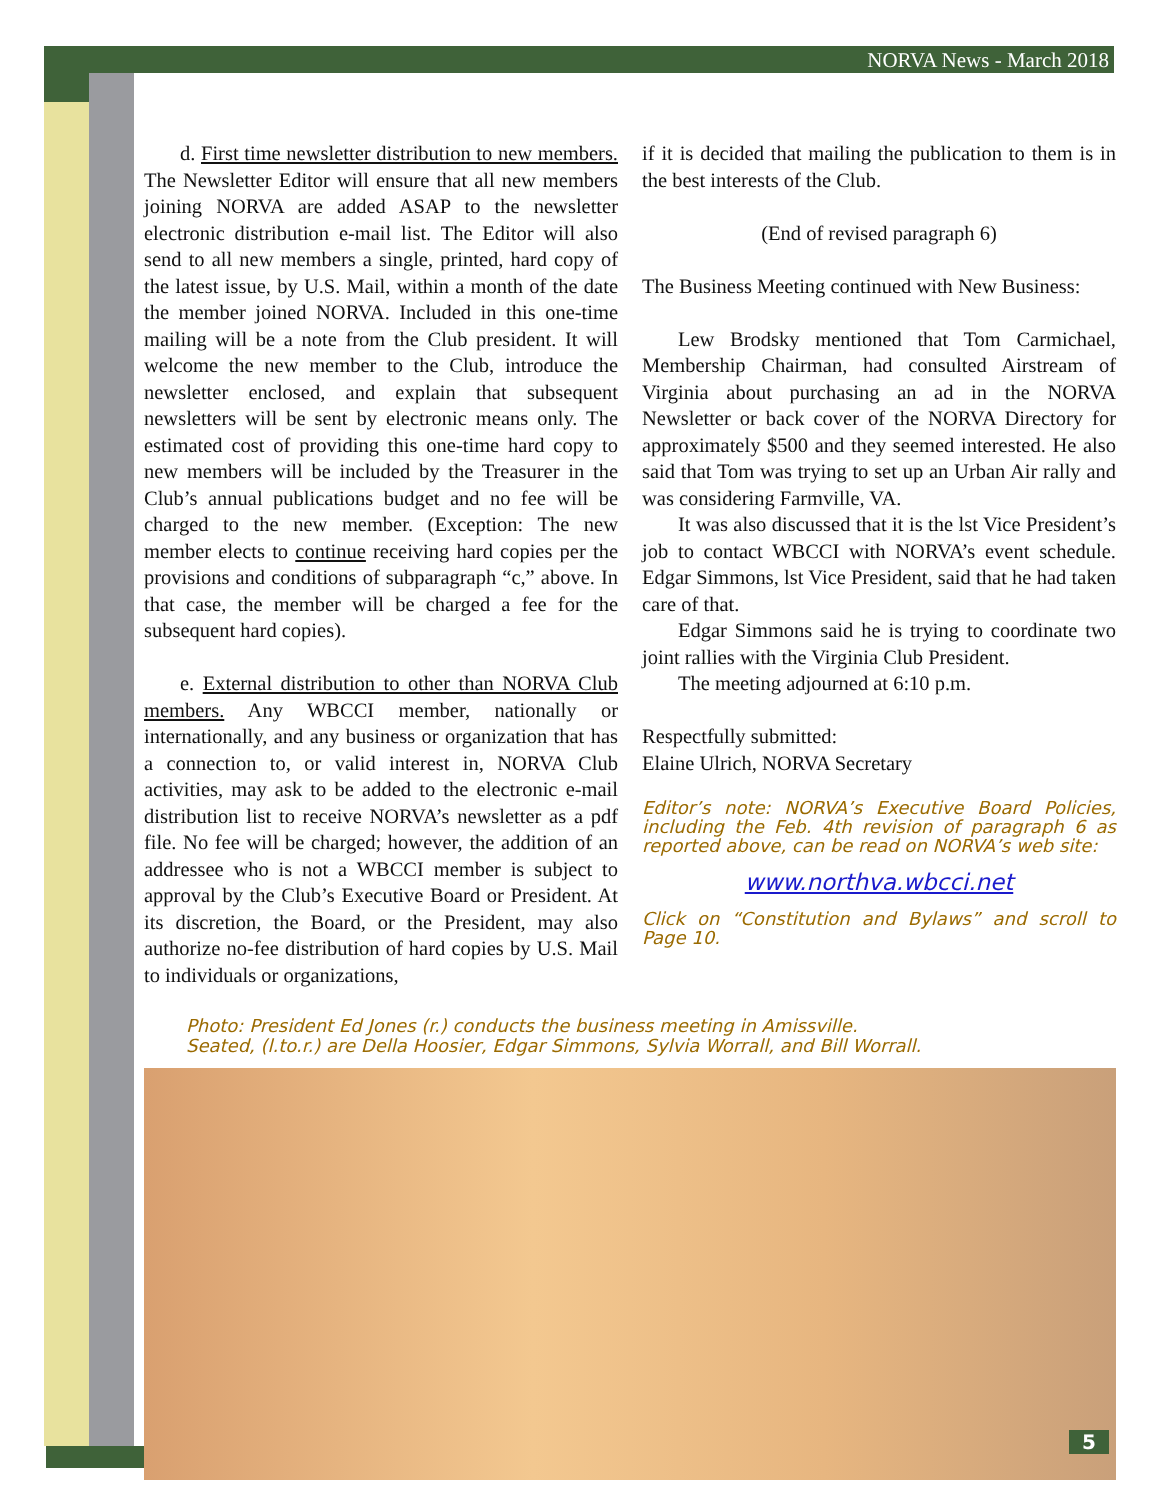NORVA News - March 2018
d. First time newsletter distribution to new members. The Newsletter Editor will ensure that all new members joining NORVA are added ASAP to the newsletter electronic distribution e-mail list. The Editor will also send to all new members a single, printed, hard copy of the latest issue, by U.S. Mail, within a month of the date the member joined NORVA. Included in this one-time mailing will be a note from the Club president. It will welcome the new member to the Club, introduce the newsletter enclosed, and explain that subsequent newsletters will be sent by electronic means only. The estimated cost of providing this one-time hard copy to new members will be included by the Treasurer in the Club’s annual publications budget and no fee will be charged to the new member. (Exception: The new member elects to continue receiving hard copies per the provisions and conditions of subparagraph “c,” above. In that case, the member will be charged a fee for the subsequent hard copies).
e. External distribution to other than NORVA Club members. Any WBCCI member, nationally or internationally, and any business or organization that has a connection to, or valid interest in, NORVA Club activities, may ask to be added to the electronic e-mail distribution list to receive NORVA’s newsletter as a pdf file. No fee will be charged; however, the addition of an addressee who is not a WBCCI member is subject to approval by the Club’s Executive Board or President. At its discretion, the Board, or the President, may also authorize no-fee distribution of hard copies by U.S. Mail to individuals or organizations,
if it is decided that mailing the publication to them is in the best interests of the Club.
(End of revised paragraph 6)
The Business Meeting continued with New Business:
Lew Brodsky mentioned that Tom Carmichael, Membership Chairman, had consulted Airstream of Virginia about purchasing an ad in the NORVA Newsletter or back cover of the NORVA Directory for approximately $500 and they seemed interested. He also said that Tom was trying to set up an Urban Air rally and was considering Farmville, VA.
It was also discussed that it is the lst Vice President’s job to contact WBCCI with NORVA’s event schedule. Edgar Simmons, lst Vice President, said that he had taken care of that.
Edgar Simmons said he is trying to coordinate two joint rallies with the Virginia Club President.
The meeting adjourned at 6:10 p.m.
Respectfully submitted:
Elaine Ulrich, NORVA Secretary
Editor’s note: NORVA’s Executive Board Policies, including the Feb. 4th revision of paragraph 6 as reported above, can be read on NORVA’s web site:
www.northva.wbcci.net
Click on “Constitution and Bylaws” and scroll to Page 10.
Photo: President Ed Jones (r.) conducts the business meeting in Amissville.
Seated, (l.to.r.) are Della Hoosier, Edgar Simmons, Sylvia Worrall, and Bill Worrall.
5